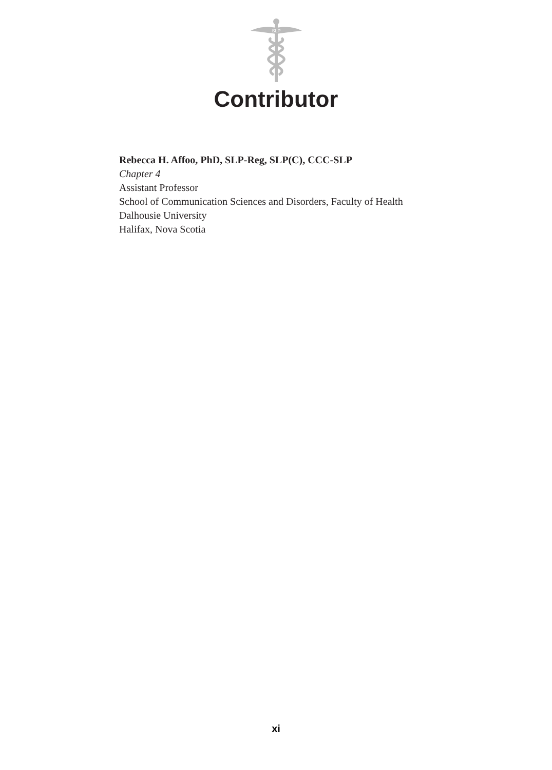SLP
Contributor
Rebecca H. Affoo, PhD, SLP-Reg, SLP(C), CCC-SLP
Chapter 4
Assistant Professor
School of Communication Sciences and Disorders, Faculty of Health
Dalhousie University
Halifax, Nova Scotia
xi